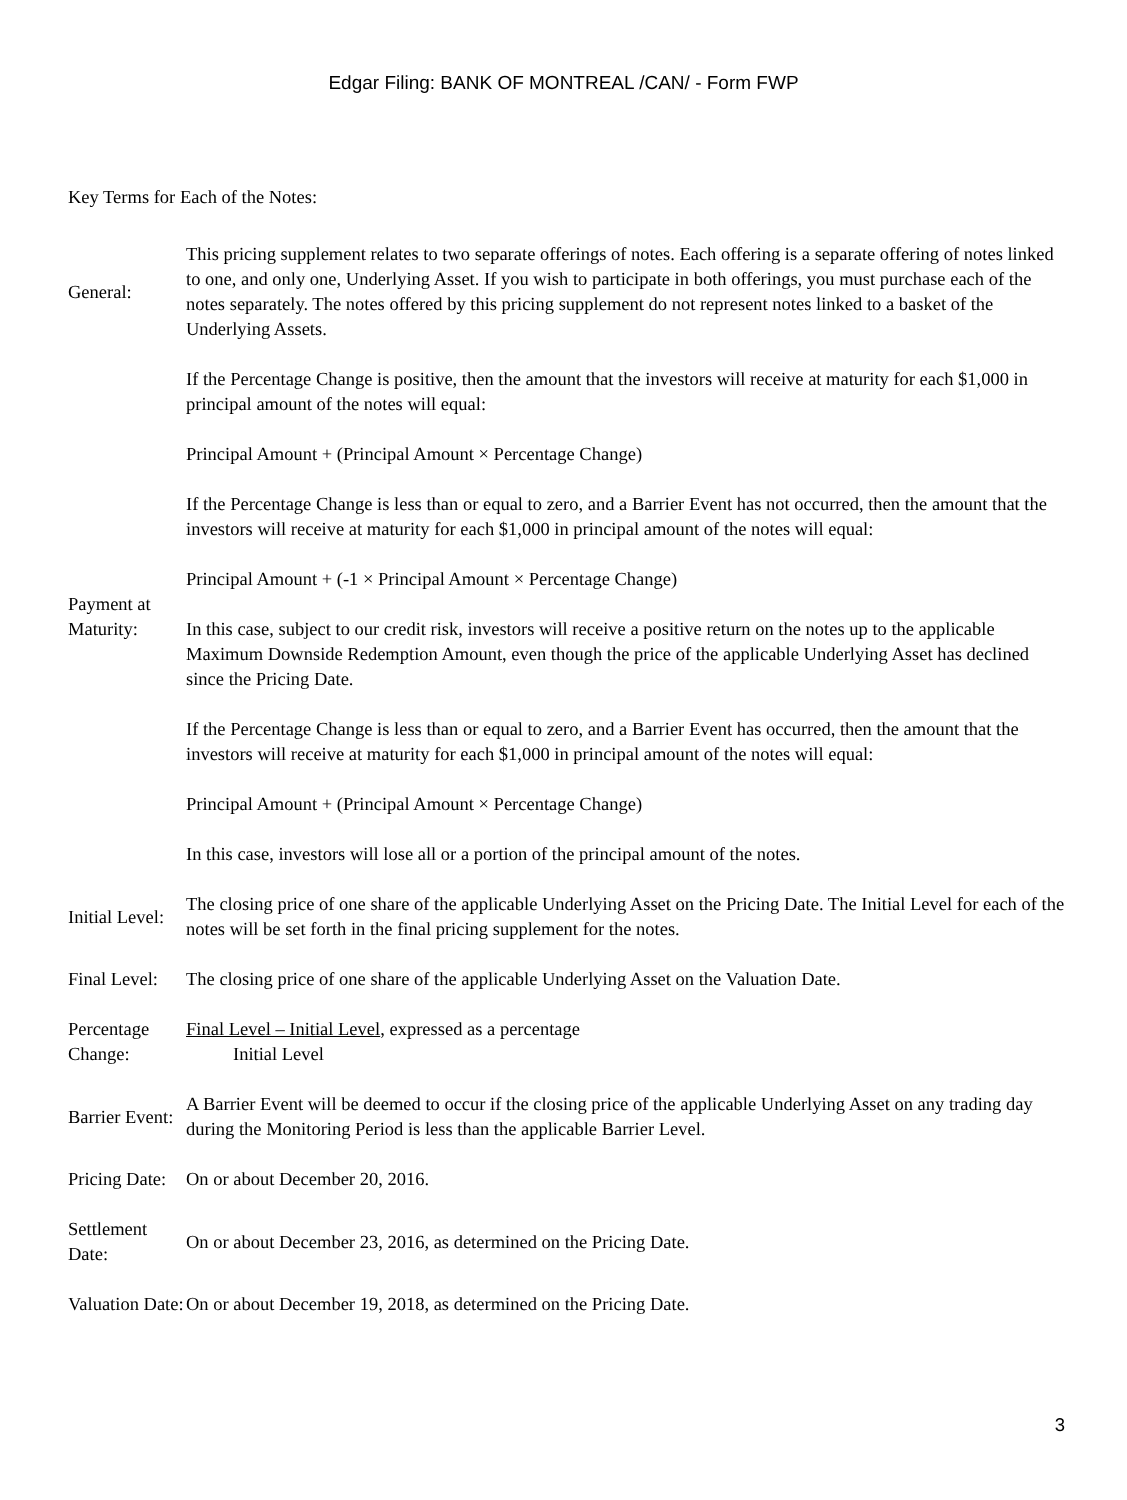Edgar Filing: BANK OF MONTREAL /CAN/ - Form FWP
Key Terms for Each of the Notes:
| General: | This pricing supplement relates to two separate offerings of notes. Each offering is a separate offering of notes linked to one, and only one, Underlying Asset. If you wish to participate in both offerings, you must purchase each of the notes separately. The notes offered by this pricing supplement do not represent notes linked to a basket of the Underlying Assets. |
| Payment at Maturity: | If the Percentage Change is positive, then the amount that the investors will receive at maturity for each $1,000 in principal amount of the notes will equal: Principal Amount + (Principal Amount × Percentage Change) If the Percentage Change is less than or equal to zero, and a Barrier Event has not occurred, then the amount that the investors will receive at maturity for each $1,000 in principal amount of the notes will equal: Principal Amount + (-1 × Principal Amount × Percentage Change) In this case, subject to our credit risk, investors will receive a positive return on the notes up to the applicable Maximum Downside Redemption Amount, even though the price of the applicable Underlying Asset has declined since the Pricing Date. If the Percentage Change is less than or equal to zero, and a Barrier Event has occurred, then the amount that the investors will receive at maturity for each $1,000 in principal amount of the notes will equal: Principal Amount + (Principal Amount × Percentage Change) In this case, investors will lose all or a portion of the principal amount of the notes. |
| Initial Level: | The closing price of one share of the applicable Underlying Asset on the Pricing Date. The Initial Level for each of the notes will be set forth in the final pricing supplement for the notes. |
| Final Level: | The closing price of one share of the applicable Underlying Asset on the Valuation Date. |
| Percentage Change: | Final Level – Initial Level , expressed as a percentage Initial Level |
| Barrier Event: | A Barrier Event will be deemed to occur if the closing price of the applicable Underlying Asset on any trading day during the Monitoring Period is less than the applicable Barrier Level. |
| Pricing Date: | On or about December 20, 2016. |
| Settlement Date: | On or about December 23, 2016, as determined on the Pricing Date. |
| Valuation Date: | On or about December 19, 2018, as determined on the Pricing Date. |
3